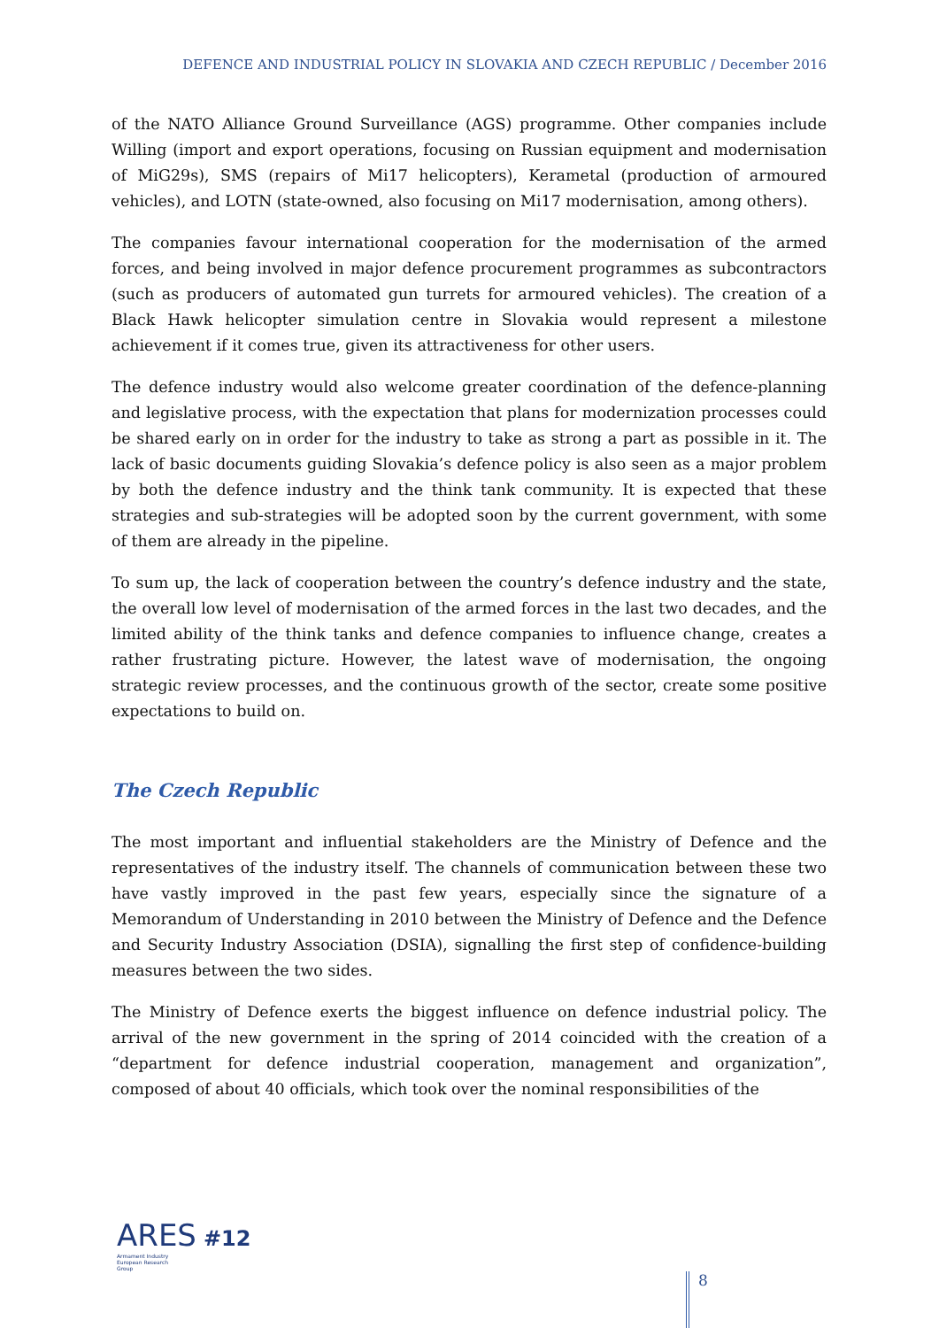DEFENCE AND INDUSTRIAL POLICY IN SLOVAKIA AND CZECH REPUBLIC / December 2016
of the NATO Alliance Ground Surveillance (AGS) programme. Other companies include Willing (import and export operations, focusing on Russian equipment and modernisation of MiG29s), SMS (repairs of Mi17 helicopters), Kerametal (production of armoured vehicles), and LOTN (state-owned, also focusing on Mi17 modernisation, among others).
The companies favour international cooperation for the modernisation of the armed forces, and being involved in major defence procurement programmes as subcontractors (such as producers of automated gun turrets for armoured vehicles). The creation of a Black Hawk helicopter simulation centre in Slovakia would represent a milestone achievement if it comes true, given its attractiveness for other users.
The defence industry would also welcome greater coordination of the defence-planning and legislative process, with the expectation that plans for modernization processes could be shared early on in order for the industry to take as strong a part as possible in it. The lack of basic documents guiding Slovakia’s defence policy is also seen as a major problem by both the defence industry and the think tank community. It is expected that these strategies and sub-strategies will be adopted soon by the current government, with some of them are already in the pipeline.
To sum up, the lack of cooperation between the country’s defence industry and the state, the overall low level of modernisation of the armed forces in the last two decades, and the limited ability of the think tanks and defence companies to influence change, creates a rather frustrating picture. However, the latest wave of modernisation, the ongoing strategic review processes, and the continuous growth of the sector, create some positive expectations to build on.
The Czech Republic
The most important and influential stakeholders are the Ministry of Defence and the representatives of the industry itself. The channels of communication between these two have vastly improved in the past few years, especially since the signature of a Memorandum of Understanding in 2010 between the Ministry of Defence and the Defence and Security Industry Association (DSIA), signalling the first step of confidence-building measures between the two sides.
The Ministry of Defence exerts the biggest influence on defence industrial policy. The arrival of the new government in the spring of 2014 coincided with the creation of a “department for defence industrial cooperation, management and organization”, composed of about 40 officials, which took over the nominal responsibilities of the
ARES #12
Armament Industry
European Research
Group
8